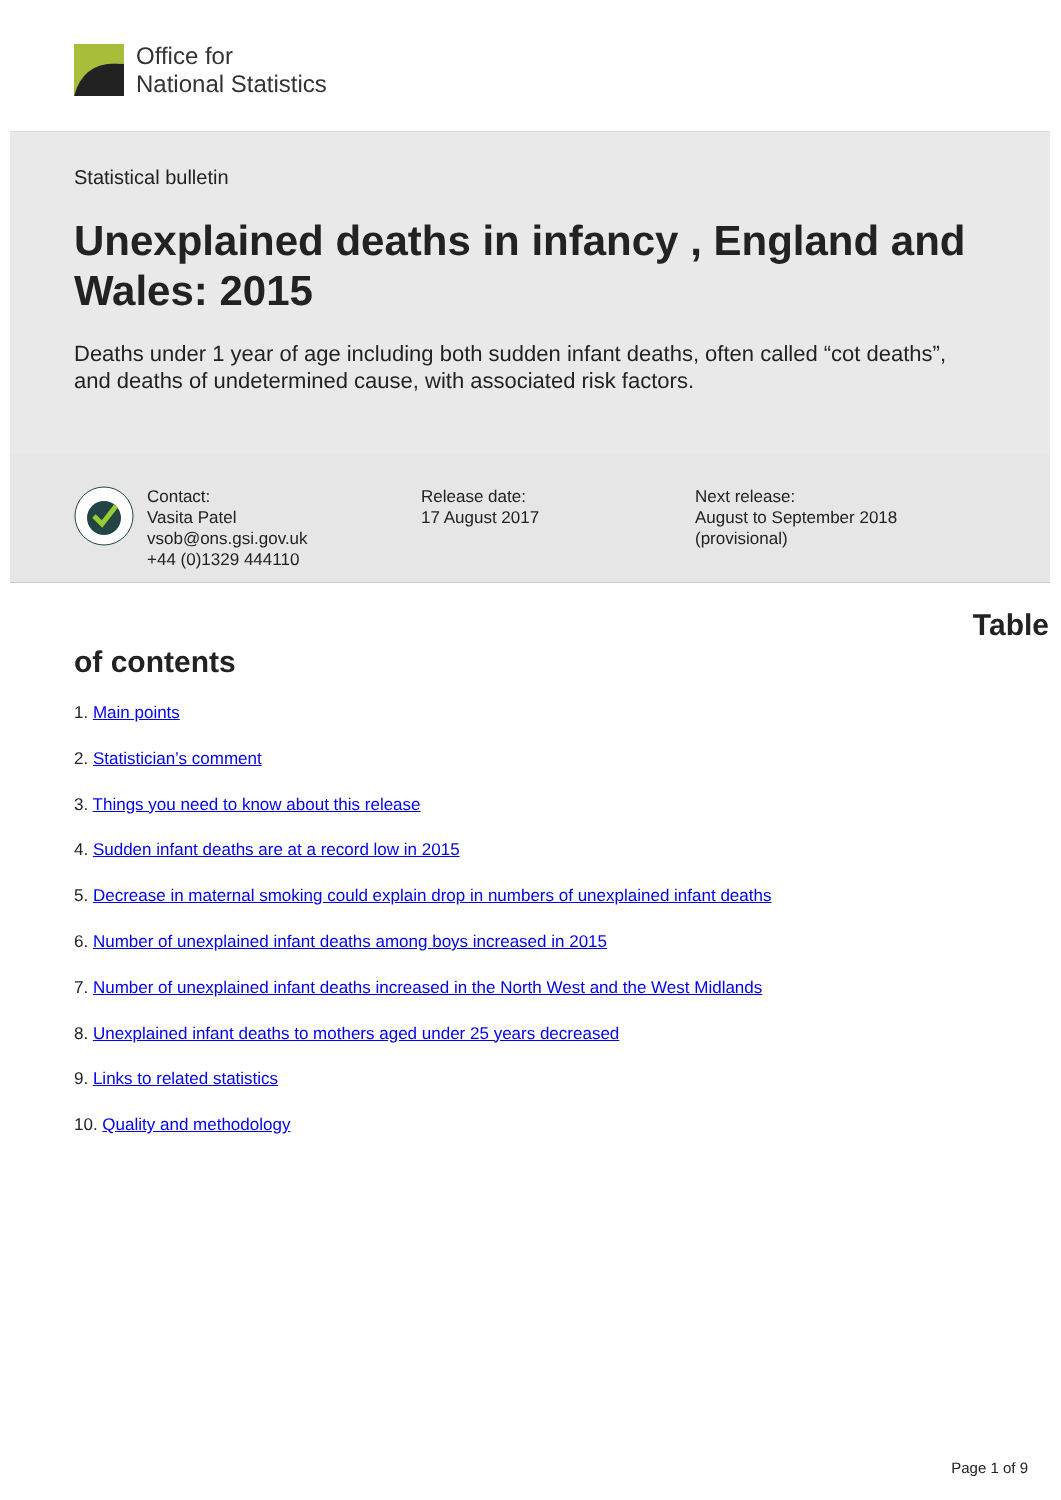Office for
National Statistics
Statistical bulletin
Unexplained deaths in infancy , England and Wales: 2015
Deaths under 1 year of age including both sudden infant deaths, often called “cot deaths”, and deaths of undetermined cause, with associated risk factors.
Contact:
Vasita Patel
vsob@ons.gsi.gov.uk
+44 (0)1329 444110
Release date:
17 August 2017
Next release:
August to September 2018
(provisional)
Table
of contents
1. Main points
2. Statistician’s comment
3. Things you need to know about this release
4. Sudden infant deaths are at a record low in 2015
5. Decrease in maternal smoking could explain drop in numbers of unexplained infant deaths
6. Number of unexplained infant deaths among boys increased in 2015
7. Number of unexplained infant deaths increased in the North West and the West Midlands
8. Unexplained infant deaths to mothers aged under 25 years decreased
9. Links to related statistics
10. Quality and methodology
Page 1 of 9